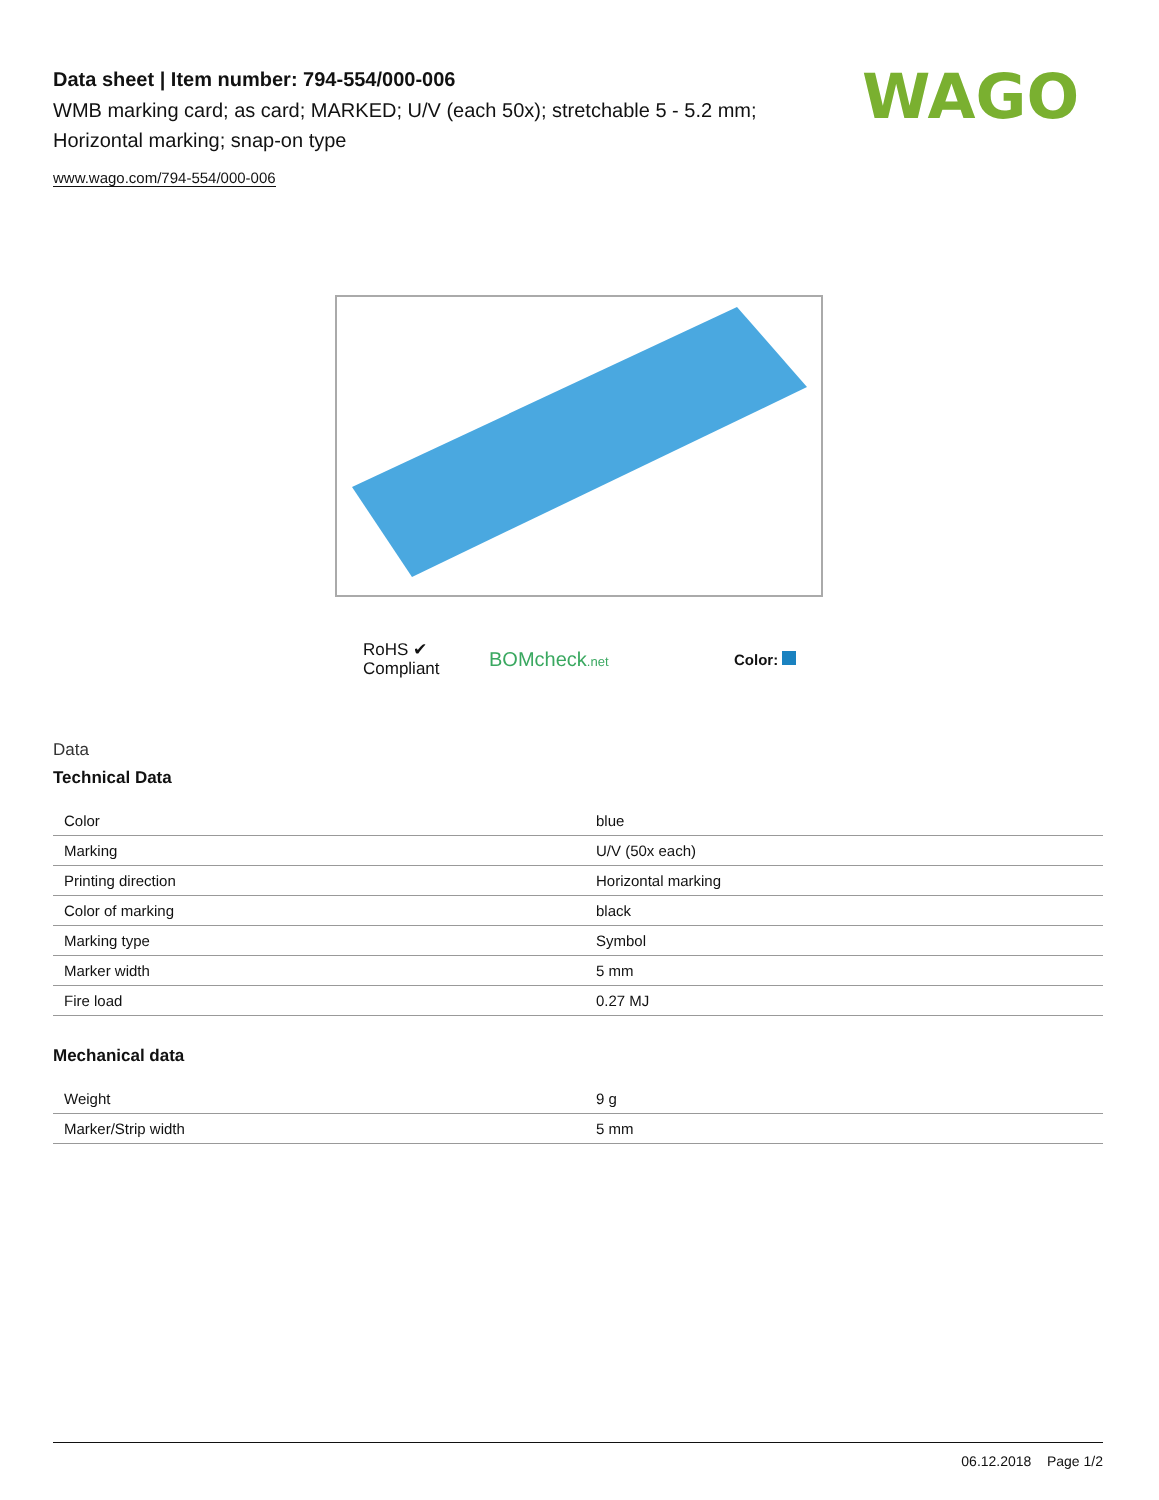Data sheet | Item number: 794-554/000-006
WMB marking card; as card; MARKED; U/V (each 50x); stretchable 5 - 5.2 mm; Horizontal marking; snap-on type
www.wago.com/794-554/000-006
WAGO
RoHS ✔
Compliant
BOMcheck.net
Color:
Data
Technical Data
| Color | blue |
| Marking | U/V (50x each) |
| Printing direction | Horizontal marking |
| Color of marking | black |
| Marking type | Symbol |
| Marker width | 5 mm |
| Fire load | 0.27 MJ |
Mechanical data
| Weight | 9 g |
| Marker/Strip width | 5 mm |
06.12.2018 Page 1/2